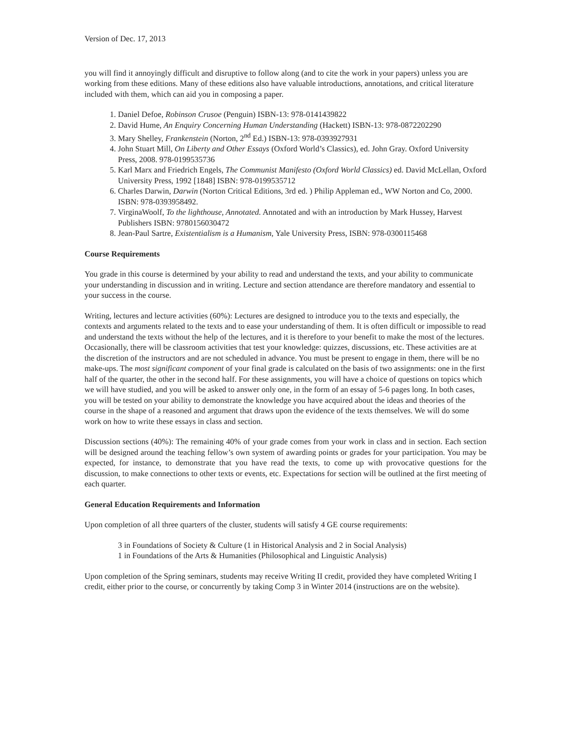Version of Dec. 17, 2013
you will find it annoyingly difficult and disruptive to follow along (and to cite the work in your papers) unless you are working from these editions. Many of these editions also have valuable introductions, annotations, and critical literature included with them, which can aid you in composing a paper.
1. Daniel Defoe, Robinson Crusoe (Penguin) ISBN-13: 978-0141439822
2. David Hume, An Enquiry Concerning Human Understanding (Hackett) ISBN-13: 978-0872202290
3. Mary Shelley, Frankenstein (Norton, 2<sup>nd</sup> Ed.) ISBN-13: 978-0393927931
4. John Stuart Mill, On Liberty and Other Essays (Oxford World’s Classics), ed. John Gray. Oxford University Press, 2008. 978-0199535736
5. Karl Marx and Friedrich Engels, The Communist Manifesto (Oxford World Classics) ed. David McLellan, Oxford University Press, 1992 [1848] ISBN: 978-0199535712
6. Charles Darwin, Darwin (Norton Critical Editions, 3rd ed. ) Philip Appleman ed., WW Norton and Co, 2000. ISBN: 978-0393958492.
7. VirginaWoolf, To the lighthouse, Annotated. Annotated and with an introduction by Mark Hussey, Harvest Publishers ISBN: 9780156030472
8. Jean-Paul Sartre, Existentialism is a Humanism, Yale University Press, ISBN: 978-0300115468
Course Requirements
You grade in this course is determined by your ability to read and understand the texts, and your ability to communicate your understanding in discussion and in writing. Lecture and section attendance are therefore mandatory and essential to your success in the course.
Writing, lectures and lecture activities (60%): Lectures are designed to introduce you to the texts and especially, the contexts and arguments related to the texts and to ease your understanding of them. It is often difficult or impossible to read and understand the texts without the help of the lectures, and it is therefore to your benefit to make the most of the lectures. Occasionally, there will be classroom activities that test your knowledge: quizzes, discussions, etc. These activities are at the discretion of the instructors and are not scheduled in advance. You must be present to engage in them, there will be no make-ups. The most significant component of your final grade is calculated on the basis of two assignments: one in the first half of the quarter, the other in the second half. For these assignments, you will have a choice of questions on topics which we will have studied, and you will be asked to answer only one, in the form of an essay of 5-6 pages long. In both cases, you will be tested on your ability to demonstrate the knowledge you have acquired about the ideas and theories of the course in the shape of a reasoned and argument that draws upon the evidence of the texts themselves. We will do some work on how to write these essays in class and section.
Discussion sections (40%): The remaining 40% of your grade comes from your work in class and in section. Each section will be designed around the teaching fellow’s own system of awarding points or grades for your participation. You may be expected, for instance, to demonstrate that you have read the texts, to come up with provocative questions for the discussion, to make connections to other texts or events, etc. Expectations for section will be outlined at the first meeting of each quarter.
General Education Requirements and Information
Upon completion of all three quarters of the cluster, students will satisfy 4 GE course requirements:
3 in Foundations of Society & Culture (1 in Historical Analysis and 2 in Social Analysis)
1 in Foundations of the Arts & Humanities (Philosophical and Linguistic Analysis)
Upon completion of the Spring seminars, students may receive Writing II credit, provided they have completed Writing I credit, either prior to the course, or concurrently by taking Comp 3 in Winter 2014 (instructions are on the website).